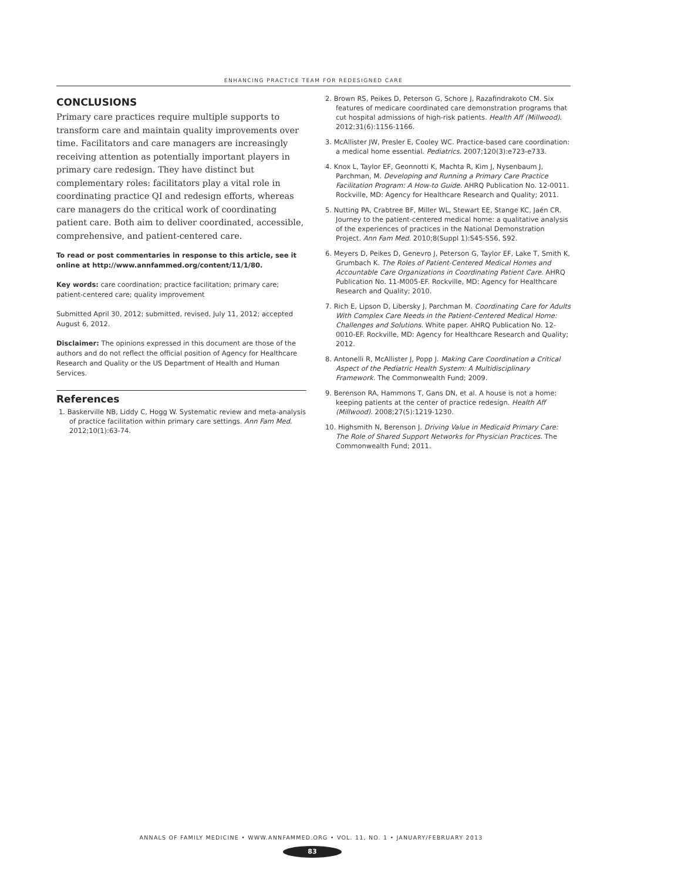ENHANCING PRACTICE TEAM FOR REDESIGNED CARE
CONCLUSIONS
Primary care practices require multiple supports to transform care and maintain quality improvements over time. Facilitators and care managers are increasingly receiving attention as potentially important players in primary care redesign. They have distinct but complementary roles: facilitators play a vital role in coordinating practice QI and redesign efforts, whereas care managers do the critical work of coordinating patient care. Both aim to deliver coordinated, accessible, comprehensive, and patient-centered care.
To read or post commentaries in response to this article, see it online at http://www.annfammed.org/content/11/1/80.
Key words: care coordination; practice facilitation; primary care; patient-centered care; quality improvement
Submitted April 30, 2012; submitted, revised, July 11, 2012; accepted August 6, 2012.
Disclaimer: The opinions expressed in this document are those of the authors and do not reflect the official position of Agency for Healthcare Research and Quality or the US Department of Health and Human Services.
References
1. Baskerville NB, Liddy C, Hogg W. Systematic review and meta-analysis of practice facilitation within primary care settings. Ann Fam Med. 2012;10(1):63-74.
2. Brown RS, Peikes D, Peterson G, Schore J, Razafindrakoto CM. Six features of medicare coordinated care demonstration programs that cut hospital admissions of high-risk patients. Health Aff (Millwood). 2012;31(6):1156-1166.
3. McAllister JW, Presler E, Cooley WC. Practice-based care coordination: a medical home essential. Pediatrics. 2007;120(3):e723-e733.
4. Knox L, Taylor EF, Geonnotti K, Machta R, Kim J, Nysenbaum J, Parchman, M. Developing and Running a Primary Care Practice Facilitation Program: A How-to Guide. AHRQ Publication No. 12-0011. Rockville, MD: Agency for Healthcare Research and Quality; 2011.
5. Nutting PA, Crabtree BF, Miller WL, Stewart EE, Stange KC, Jaén CR. Journey to the patient-centered medical home: a qualitative analysis of the experiences of practices in the National Demonstration Project. Ann Fam Med. 2010;8(Suppl 1):S45-S56, S92.
6. Meyers D, Peikes D, Genevro J, Peterson G, Taylor EF, Lake T, Smith K, Grumbach K. The Roles of Patient-Centered Medical Homes and Accountable Care Organizations in Coordinating Patient Care. AHRQ Publication No. 11-M005-EF. Rockville, MD: Agency for Healthcare Research and Quality; 2010.
7. Rich E, Lipson D, Libersky J, Parchman M. Coordinating Care for Adults With Complex Care Needs in the Patient-Centered Medical Home: Challenges and Solutions. White paper. AHRQ Publication No. 12-0010-EF. Rockville, MD: Agency for Healthcare Research and Quality; 2012.
8. Antonelli R, McAllister J, Popp J. Making Care Coordination a Critical Aspect of the Pediatric Health System: A Multidisciplinary Framework. The Commonwealth Fund; 2009.
9. Berenson RA, Hammons T, Gans DN, et al. A house is not a home: keeping patients at the center of practice redesign. Health Aff (Millwood). 2008;27(5):1219-1230.
10. Highsmith N, Berenson J. Driving Value in Medicaid Primary Care: The Role of Shared Support Networks for Physician Practices. The Commonwealth Fund; 2011.
ANNALS OF FAMILY MEDICINE • WWW.ANNFAMMED.ORG • VOL. 11, NO. 1 • JANUARY/FEBRUARY 2013
83